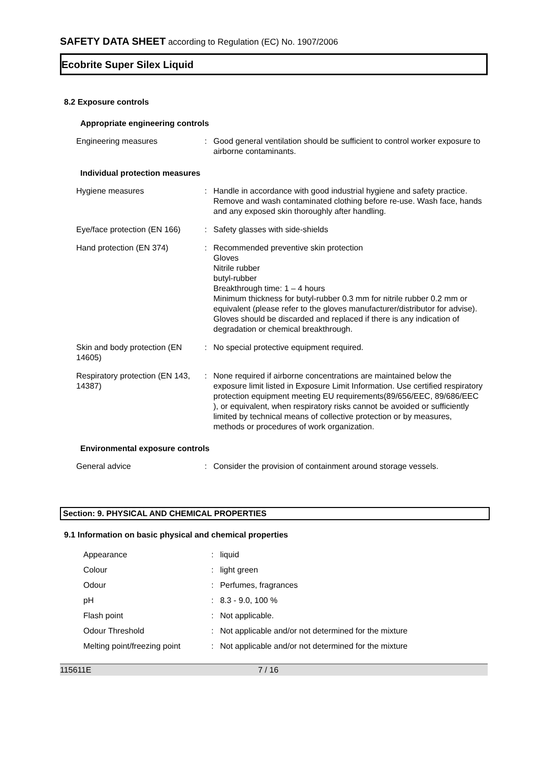SAFETY DATA SHEET according to Regulation (EC) No. 1907/2006
Ecobrite Super Silex Liquid
8.2 Exposure controls
Appropriate engineering controls
| Engineering measures | : | Good general ventilation should be sufficient to control worker exposure to airborne contaminants. |
Individual protection measures
| Hygiene measures | : | Handle in accordance with good industrial hygiene and safety practice. Remove and wash contaminated clothing before re-use. Wash face, hands and any exposed skin thoroughly after handling. |
| Eye/face protection (EN 166) | : | Safety glasses with side-shields |
| Hand protection (EN 374) | : | Recommended preventive skin protection Gloves Nitrile rubber butyl-rubber Breakthrough time: 1 – 4 hours Minimum thickness for butyl-rubber 0.3 mm for nitrile rubber 0.2 mm or equivalent (please refer to the gloves manufacturer/distributor for advise). Gloves should be discarded and replaced if there is any indication of degradation or chemical breakthrough. |
| Skin and body protection (EN 14605) | : | No special protective equipment required. |
| Respiratory protection (EN 143, 14387) | : | None required if airborne concentrations are maintained below the exposure limit listed in Exposure Limit Information. Use certified respiratory protection equipment meeting EU requirements(89/656/EEC, 89/686/EEC ), or equivalent, when respiratory risks cannot be avoided or sufficiently limited by technical means of collective protection or by measures, methods or procedures of work organization. |
Environmental exposure controls
| General advice | : | Consider the provision of containment around storage vessels. |
Section: 9. PHYSICAL AND CHEMICAL PROPERTIES
9.1 Information on basic physical and chemical properties
| Appearance | : | liquid |
| Colour | : | light green |
| Odour | : | Perfumes, fragrances |
| pH | : | 8.3 - 9.0, 100 % |
| Flash point | : | Not applicable. |
| Odour Threshold | : | Not applicable and/or not determined for the mixture |
| Melting point/freezing point | : | Not applicable and/or not determined for the mixture |
115611E 7 / 16